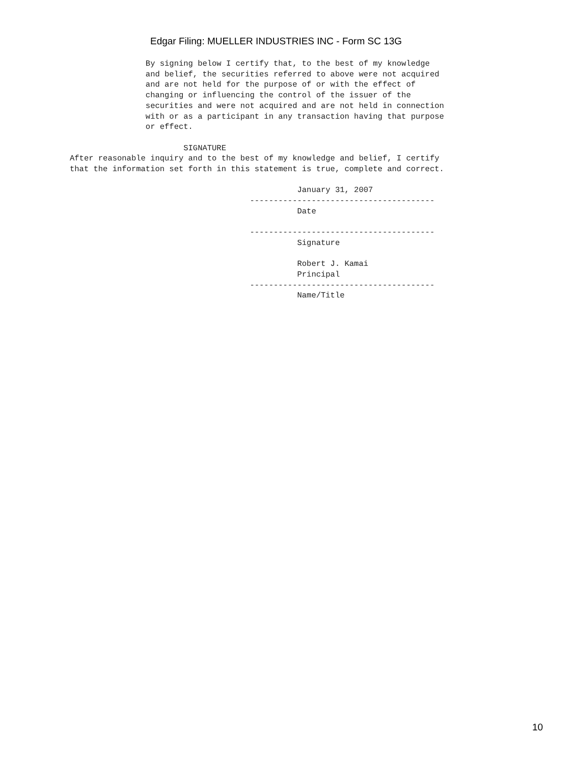Edgar Filing: MUELLER INDUSTRIES INC - Form SC 13G
                By signing below I certify that, to the best of my knowledge
                and belief, the securities referred to above were not acquired
                and are not held for the purpose of or with the effect of
                changing or influencing the control of the issuer of the
                securities and were not acquired and are not held in connection
                with or as a participant in any transaction having that purpose
                or effect.

                        SIGNATURE
After reasonable inquiry and to the best of my knowledge and belief, I certify
that the information set forth in this statement is true, complete and correct.

                                                January 31, 2007
                                      ---------------------------------------
                                                Date

                                      ---------------------------------------
                                                Signature

                                                Robert J. Kamai
                                                Principal
                                      ---------------------------------------
                                                Name/Title
10